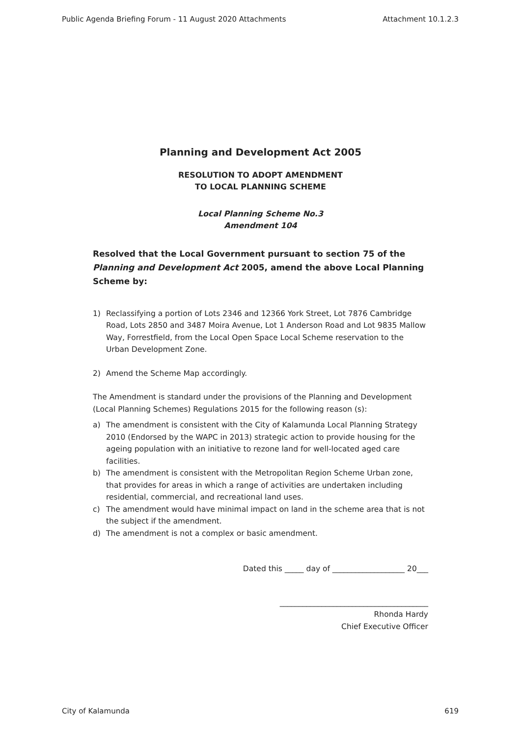Public Agenda Briefing Forum - 11 August 2020 Attachments Attachment 10.1.2.3
Planning and Development Act 2005
RESOLUTION TO ADOPT AMENDMENT
TO LOCAL PLANNING SCHEME
Local Planning Scheme No.3
Amendment 104
Resolved that the Local Government pursuant to section 75 of the Planning and Development Act 2005, amend the above Local Planning Scheme by:
1) Reclassifying a portion of Lots 2346 and 12366 York Street, Lot 7876 Cambridge Road, Lots 2850 and 3487 Moira Avenue, Lot 1 Anderson Road and Lot 9835 Mallow Way, Forrestfield, from the Local Open Space Local Scheme reservation to the Urban Development Zone.
2) Amend the Scheme Map accordingly.
The Amendment is standard under the provisions of the Planning and Development (Local Planning Schemes) Regulations 2015 for the following reason (s):
a) The amendment is consistent with the City of Kalamunda Local Planning Strategy 2010 (Endorsed by the WAPC in 2013) strategic action to provide housing for the ageing population with an initiative to rezone land for well-located aged care facilities.
b) The amendment is consistent with the Metropolitan Region Scheme Urban zone, that provides for areas in which a range of activities are undertaken including residential, commercial, and recreational land uses.
c) The amendment would have minimal impact on land in the scheme area that is not the subject if the amendment.
d) The amendment is not a complex or basic amendment.
Dated this _____ day of ___________________ 20___
_______________________________________
Rhonda Hardy
Chief Executive Officer
City of Kalamunda 619